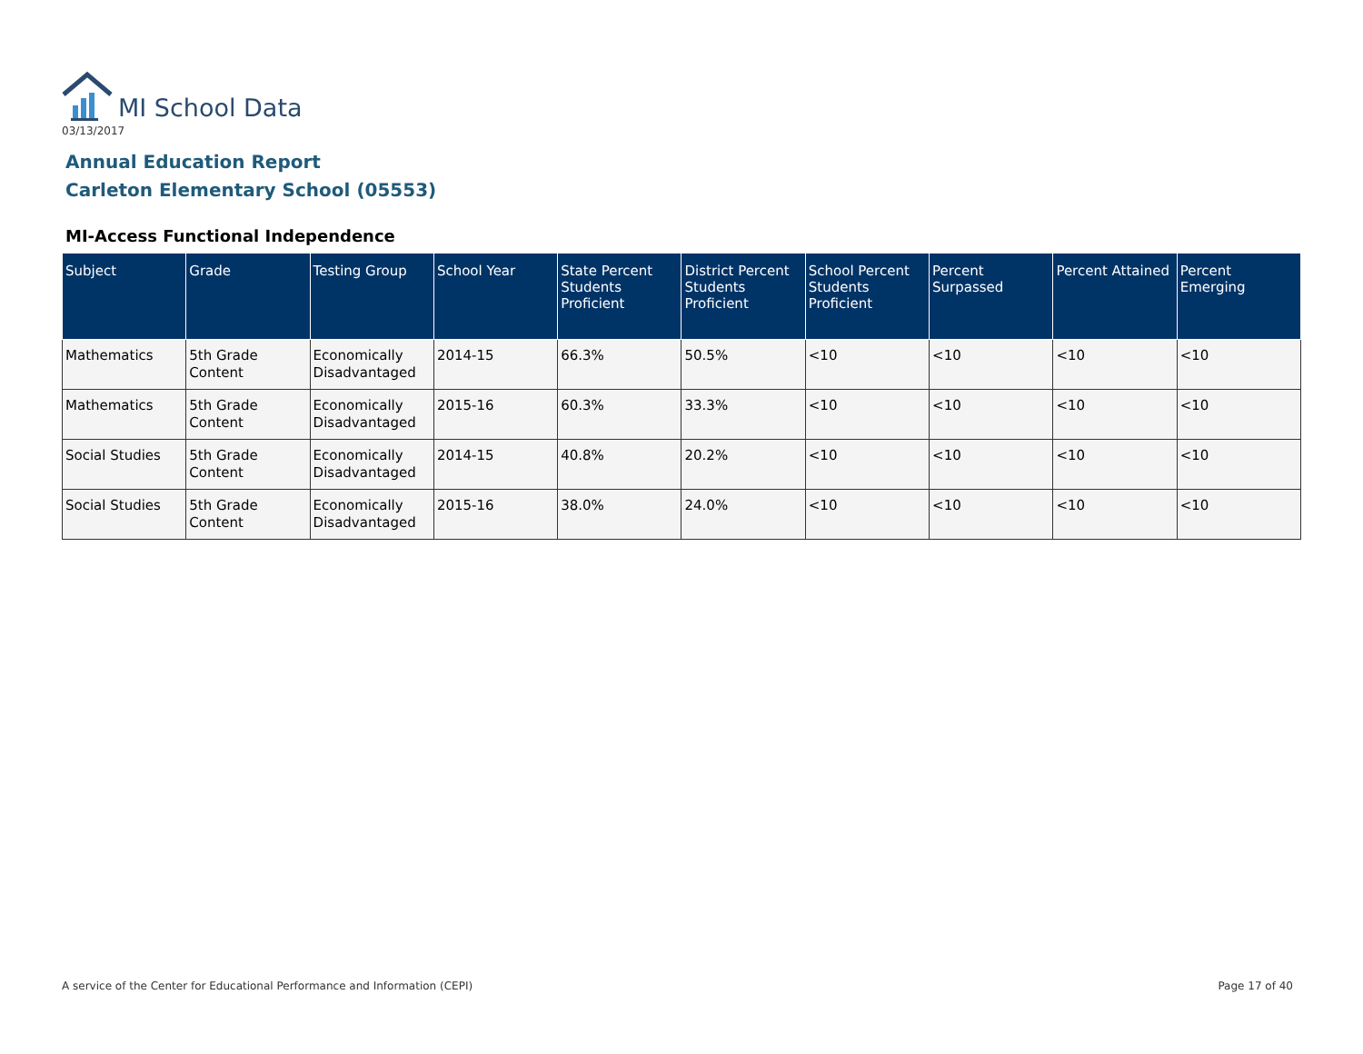MI School Data
03/13/2017
Annual Education Report
Carleton Elementary School (05553)
MI-Access Functional Independence
| Subject | Grade | Testing Group | School Year | State Percent Students Proficient | District Percent Students Proficient | School Percent Students Proficient | Percent Surpassed | Percent Attained | Percent Emerging |
| --- | --- | --- | --- | --- | --- | --- | --- | --- | --- |
| Mathematics | 5th Grade Content | Economically Disadvantaged | 2014-15 | 66.3% | 50.5% | <10 | <10 | <10 | <10 |
| Mathematics | 5th Grade Content | Economically Disadvantaged | 2015-16 | 60.3% | 33.3% | <10 | <10 | <10 | <10 |
| Social Studies | 5th Grade Content | Economically Disadvantaged | 2014-15 | 40.8% | 20.2% | <10 | <10 | <10 | <10 |
| Social Studies | 5th Grade Content | Economically Disadvantaged | 2015-16 | 38.0% | 24.0% | <10 | <10 | <10 | <10 |
A service of the Center for Educational Performance and Information (CEPI)
Page 17 of 40